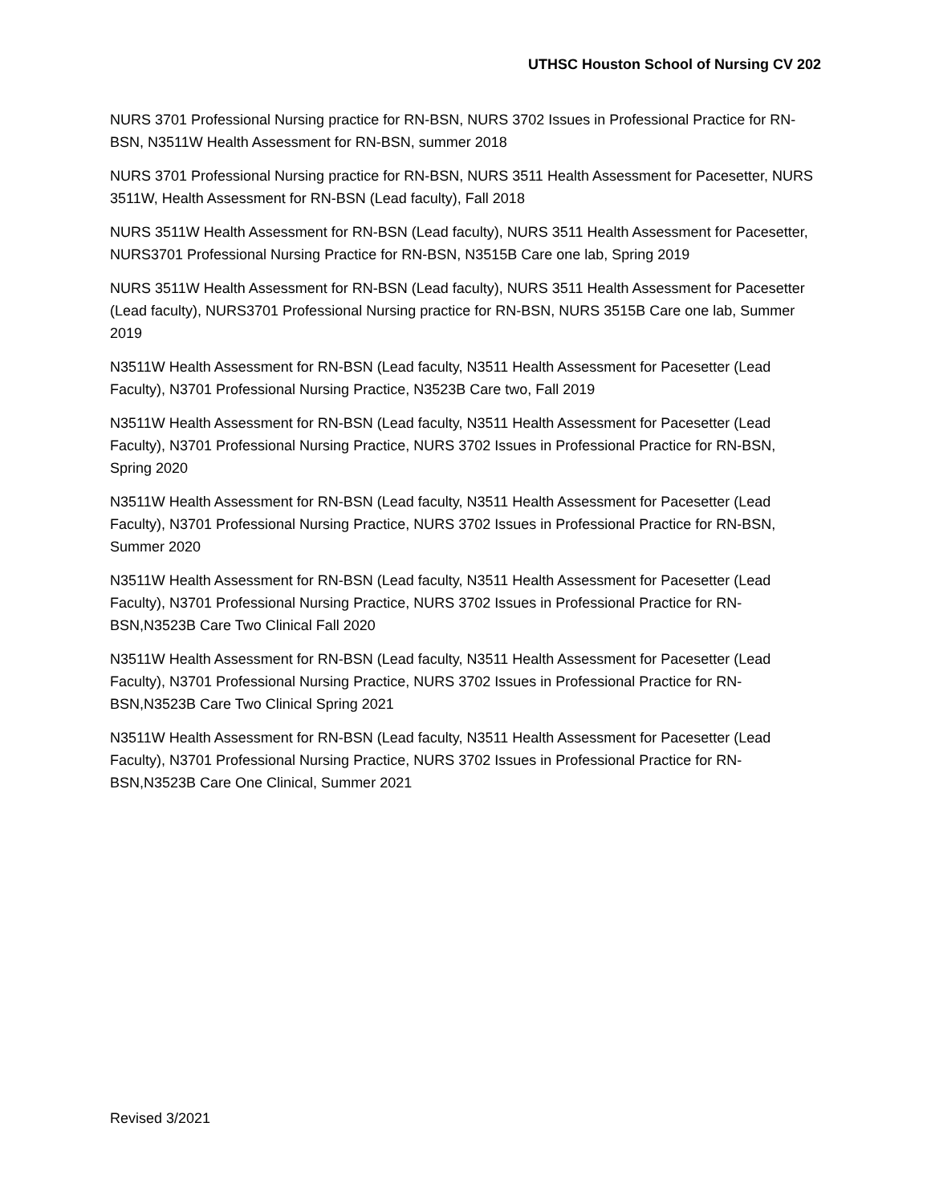UTHSC Houston School of Nursing CV 202
NURS 3701 Professional Nursing practice for RN-BSN, NURS 3702 Issues in Professional Practice for RN-BSN, N3511W Health Assessment for RN-BSN, summer 2018
NURS 3701 Professional Nursing practice for RN-BSN, NURS 3511 Health Assessment for Pacesetter, NURS 3511W, Health Assessment for RN-BSN (Lead faculty), Fall 2018
NURS 3511W Health Assessment for RN-BSN (Lead faculty), NURS 3511 Health Assessment for Pacesetter, NURS3701 Professional Nursing Practice for RN-BSN, N3515B Care one lab, Spring 2019
NURS 3511W Health Assessment for RN-BSN (Lead faculty), NURS 3511 Health Assessment for Pacesetter (Lead faculty), NURS3701 Professional Nursing practice for RN-BSN, NURS 3515B Care one lab, Summer 2019
N3511W Health Assessment for RN-BSN (Lead faculty, N3511 Health Assessment for Pacesetter (Lead Faculty), N3701 Professional Nursing Practice, N3523B Care two, Fall 2019
N3511W Health Assessment for RN-BSN (Lead faculty, N3511 Health Assessment for Pacesetter (Lead Faculty), N3701 Professional Nursing Practice, NURS 3702 Issues in Professional Practice for RN-BSN, Spring 2020
N3511W Health Assessment for RN-BSN (Lead faculty, N3511 Health Assessment for Pacesetter (Lead Faculty), N3701 Professional Nursing Practice, NURS 3702 Issues in Professional Practice for RN-BSN, Summer 2020
N3511W Health Assessment for RN-BSN (Lead faculty, N3511 Health Assessment for Pacesetter (Lead Faculty), N3701 Professional Nursing Practice, NURS 3702 Issues in Professional Practice for RN-BSN,N3523B Care Two Clinical Fall 2020
N3511W Health Assessment for RN-BSN (Lead faculty, N3511 Health Assessment for Pacesetter (Lead Faculty), N3701 Professional Nursing Practice, NURS 3702 Issues in Professional Practice for RN-BSN,N3523B Care Two Clinical Spring 2021
N3511W Health Assessment for RN-BSN (Lead faculty, N3511 Health Assessment for Pacesetter (Lead Faculty), N3701 Professional Nursing Practice, NURS 3702 Issues in Professional Practice for RN-BSN,N3523B Care One Clinical, Summer 2021
Revised 3/2021